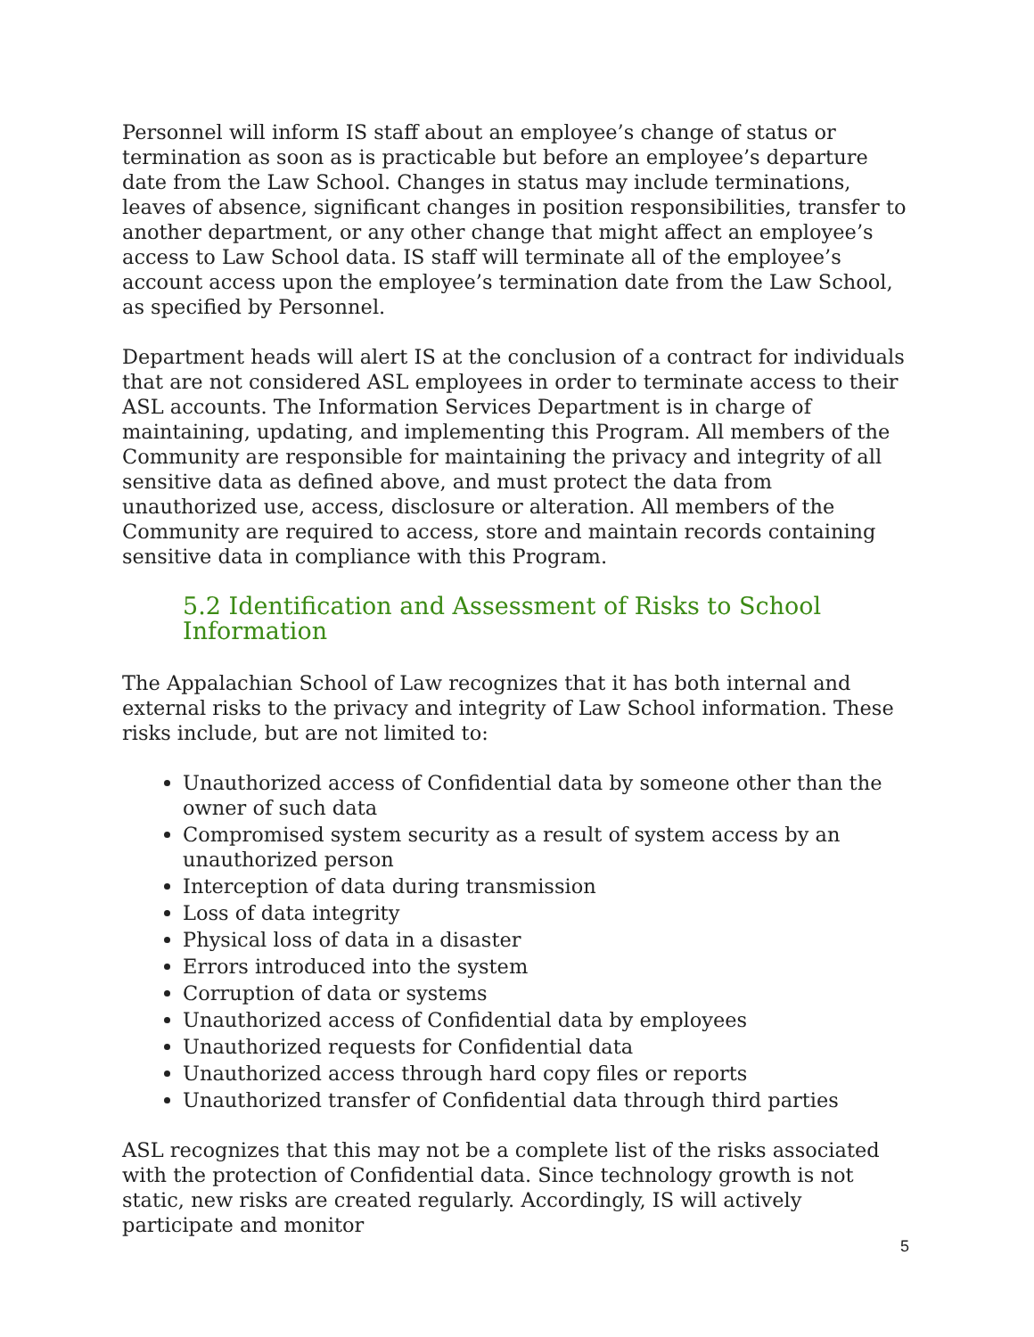Personnel will inform IS staff about an employee’s change of status or termination as soon as is practicable but before an employee’s departure date from the Law School. Changes in status may include terminations, leaves of absence, significant changes in position responsibilities, transfer to another department, or any other change that might affect an employee’s access to Law School data. IS staff will terminate all of the employee’s account access upon the employee’s termination date from the Law School, as specified by Personnel.
Department heads will alert IS at the conclusion of a contract for individuals that are not considered ASL employees in order to terminate access to their ASL accounts. The Information Services Department is in charge of maintaining, updating, and implementing this Program. All members of the Community are responsible for maintaining the privacy and integrity of all sensitive data as defined above, and must protect the data from unauthorized use, access, disclosure or alteration. All members of the Community are required to access, store and maintain records containing sensitive data in compliance with this Program.
5.2 Identification and Assessment of Risks to School Information
The Appalachian School of Law recognizes that it has both internal and external risks to the privacy and integrity of Law School information. These risks include, but are not limited to:
Unauthorized access of Confidential data by someone other than the owner of such data
Compromised system security as a result of system access by an unauthorized person
Interception of data during transmission
Loss of data integrity
Physical loss of data in a disaster
Errors introduced into the system
Corruption of data or systems
Unauthorized access of Confidential data by employees
Unauthorized requests for Confidential data
Unauthorized access through hard copy files or reports
Unauthorized transfer of Confidential data through third parties
ASL recognizes that this may not be a complete list of the risks associated with the protection of Confidential data. Since technology growth is not static, new risks are created regularly. Accordingly, IS will actively participate and monitor
5